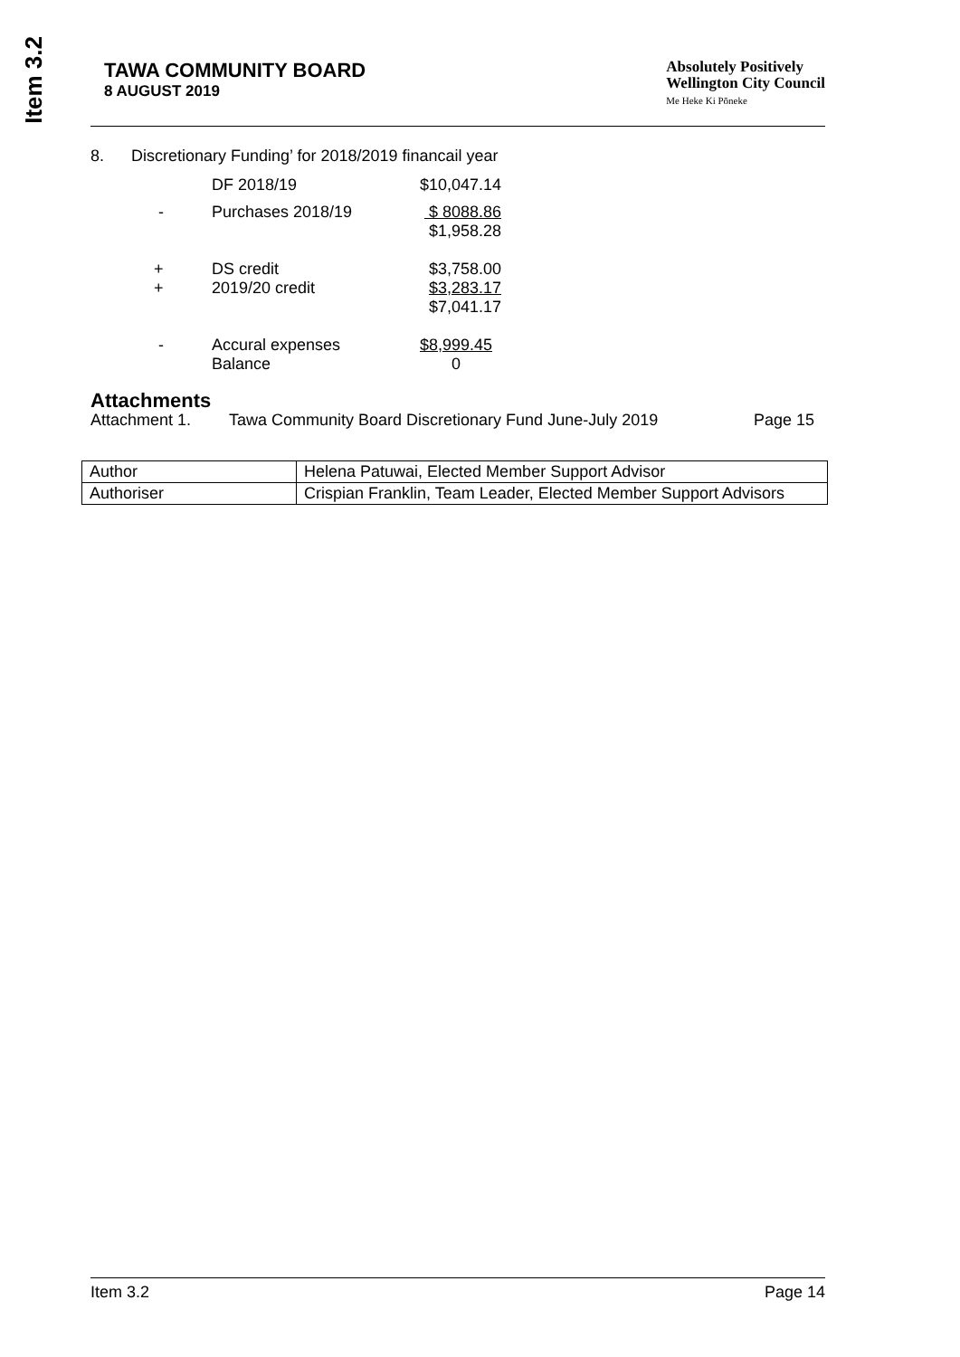Item 3.2
TAWA COMMUNITY BOARD
8 AUGUST 2019
Absolutely Positively
Wellington City Council
Me Heke Ki Pōneke
8. Discretionary Funding’ for 2018/2019 financail year
| | DF 2018/19 | $10,047.14 |
| - | Purchases 2018/19 | $ 8088.86 $1,958.28 |
| + + | DS credit 2019/20 credit | $3,758.00 $3,283.17 $7,041.17 |
| - | Accural expenses Balance | $8,999.45 0 |
Attachments
Attachment 1. Tawa Community Board Discretionary Fund June-July 2019 Page 15
| Author | Helena Patuwai, Elected Member Support Advisor |
| Authoriser | Crispian Franklin, Team Leader, Elected Member Support Advisors |
Item 3.2 Page 14